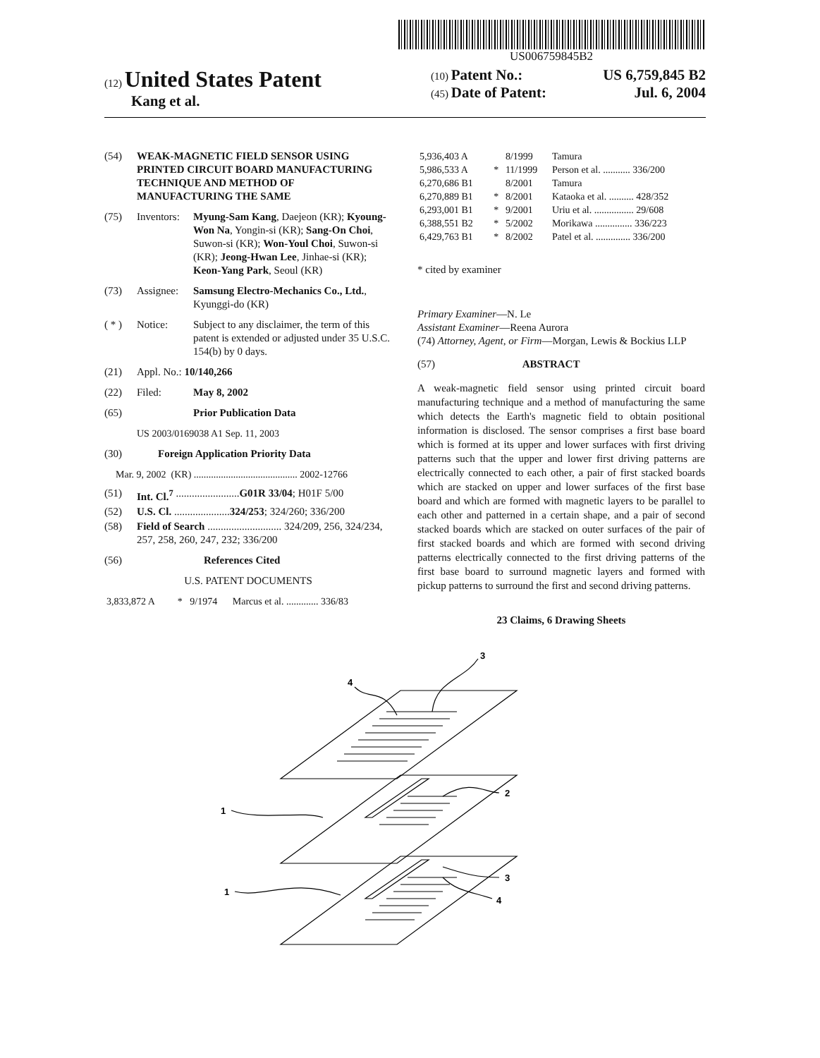US006759845B2
(12) United States Patent
Kang et al.
(10) Patent No.: US 6,759,845 B2
(45) Date of Patent: Jul. 6, 2004
(54) WEAK-MAGNETIC FIELD SENSOR USING PRINTED CIRCUIT BOARD MANUFACTURING TECHNIQUE AND METHOD OF MANUFACTURING THE SAME
(75) Inventors: Myung-Sam Kang, Daejeon (KR); Kyoung-Won Na, Yongin-si (KR); Sang-On Choi, Suwon-si (KR); Won-Youl Choi, Suwon-si (KR); Jeong-Hwan Lee, Jinhae-si (KR); Keon-Yang Park, Seoul (KR)
(73) Assignee: Samsung Electro-Mechanics Co., Ltd., Kyunggi-do (KR)
( * ) Notice: Subject to any disclaimer, the term of this patent is extended or adjusted under 35 U.S.C. 154(b) by 0 days.
(21) Appl. No.: 10/140,266
(22) Filed: May 8, 2002
(65) Prior Publication Data
US 2003/0169038 A1 Sep. 11, 2003
(30) Foreign Application Priority Data
Mar. 9, 2002 (KR) .......................................... 2002-12766
(51) Int. Cl.<sup>7</sup> ........................ G01R 33/04; H01F 5/00
(52) U.S. Cl. ..................... 324/253; 324/260; 336/200
(58) Field of Search ............................ 324/209, 256, 324/234, 257, 258, 260, 247, 232; 336/200
(56) References Cited
U.S. PATENT DOCUMENTS
| 3,833,872 A | * | 9/1974 | Marcus et al. ............. 336/83 |
| 5,936,403 A | | 8/1999 | Tamura |
| 5,986,533 A | * | 11/1999 | Person et al. ........... 336/200 |
| 6,270,686 B1 | | 8/2001 | Tamura |
| 6,270,889 B1 | * | 8/2001 | Kataoka et al. .......... 428/352 |
| 6,293,001 B1 | * | 9/2001 | Uriu et al. ................ 29/608 |
| 6,388,551 B2 | * | 5/2002 | Morikawa ............... 336/223 |
| 6,429,763 B1 | * | 8/2002 | Patel et al. .............. 336/200 |
* cited by examiner
Primary Examiner—N. Le
Assistant Examiner—Reena Aurora
(74) Attorney, Agent, or Firm—Morgan, Lewis & Bockius LLP
(57) ABSTRACT
A weak-magnetic field sensor using printed circuit board manufacturing technique and a method of manufacturing the same which detects the Earth's magnetic field to obtain positional information is disclosed. The sensor comprises a first base board which is formed at its upper and lower surfaces with first driving patterns such that the upper and lower first driving patterns are electrically connected to each other, a pair of first stacked boards which are stacked on upper and lower surfaces of the first base board and which are formed with magnetic layers to be parallel to each other and patterned in a certain shape, and a pair of second stacked boards which are stacked on outer surfaces of the pair of first stacked boards and which are formed with second driving patterns electrically connected to the first driving patterns of the first base board to surround magnetic layers and formed with pickup patterns to surround the first and second driving patterns.
23 Claims, 6 Drawing Sheets
4
3
2
1
3
1
4